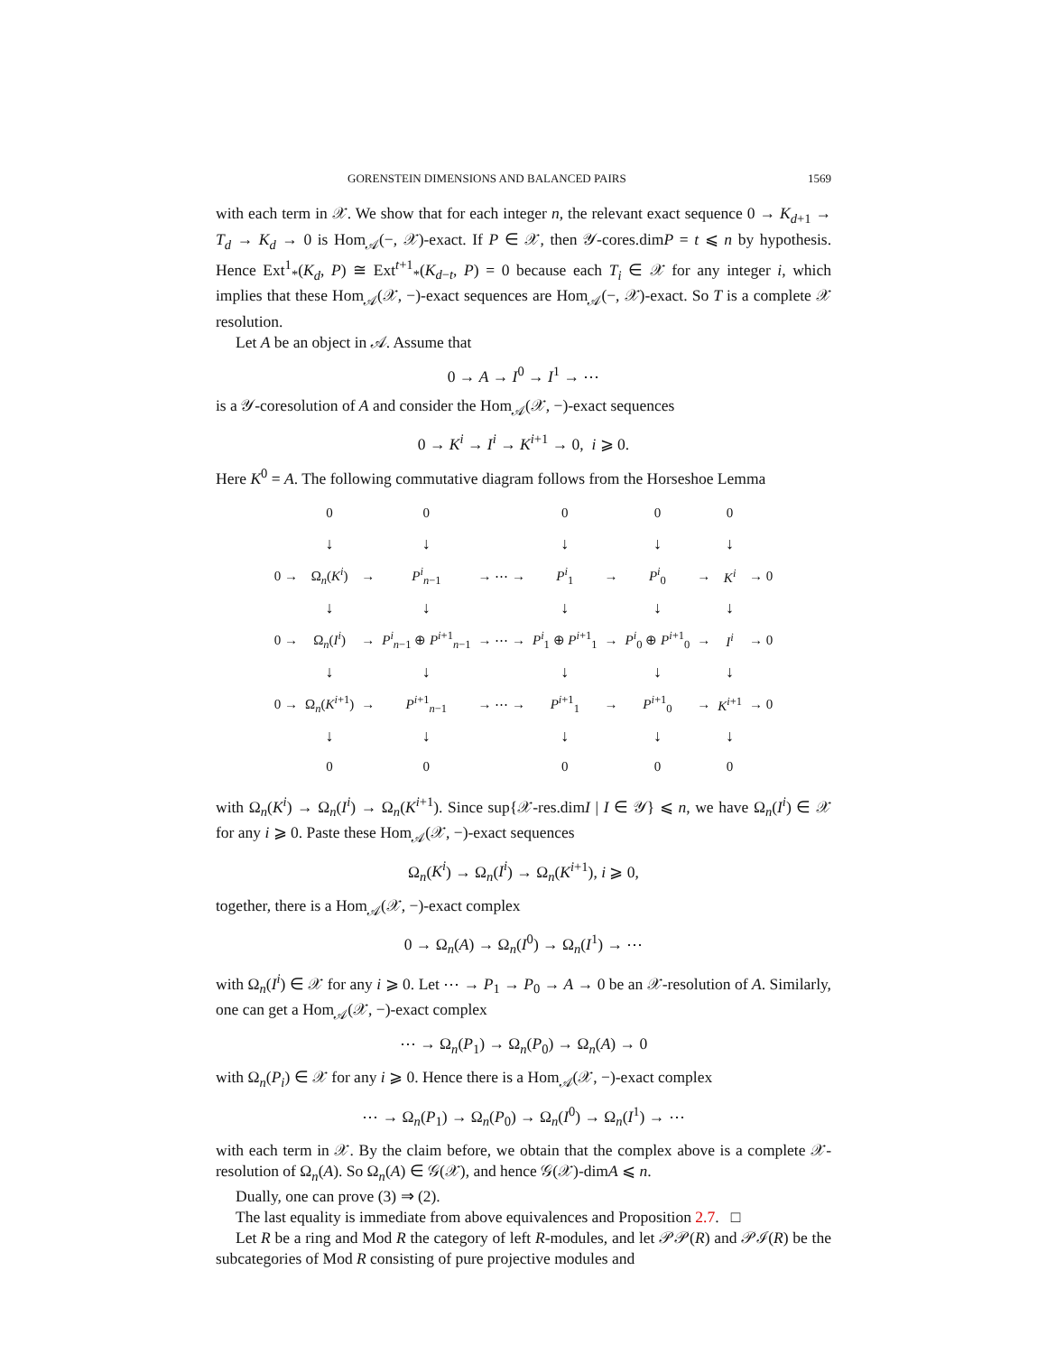GORENSTEIN DIMENSIONS AND BALANCED PAIRS 1569
with each term in 𝒳. We show that for each integer n, the relevant exact sequence 0 → K<sub>d+1</sub> → T<sub>d</sub> → K<sub>d</sub> → 0 is Hom<sub>𝒜</sub>(−, 𝒳)-exact. If P ∈ 𝒳, then 𝒴-cores.dimP = t ⩽ n by hypothesis. Hence Ext<sup>1</sup><sub>*</sub>(K<sub>d</sub>, P) ≅ Ext<sup>t+1</sup><sub>*</sub>(K<sub>d−t</sub>, P) = 0 because each T<sub>i</sub> ∈ 𝒳 for any integer i, which implies that these Hom<sub>𝒜</sub>(𝒳, −)-exact sequences are Hom<sub>𝒜</sub>(−, 𝒳)-exact. So T is a complete 𝒳 resolution.
Let A be an object in 𝒜. Assume that
0 → A → I<sup>0</sup> → I<sup>1</sup> → ⋯
is a 𝒴-coresolution of A and consider the Hom<sub>𝒜</sub>(𝒳, −)-exact sequences
0 → K<sup>i</sup> → I<sup>i</sup> → K<sup>i+1</sup> → 0, i ⩾ 0.
Here K<sup>0</sup> = A. The following commutative diagram follows from the Horseshoe Lemma
| | 0 | | 0 | | 0 | | 0 | | 0 | |
| | ↓ | | ↓ | | ↓ | | ↓ | | ↓ | |
| 0 → | Ω<sub>n</sub>( K<sup>i</sup> ) | → | P<sup>i</sup><sub>n−1</sub> | → ⋯ → | P<sup>i</sup><sub>1</sub> | → | P<sup>i</sup><sub>0</sub> | → | K<sup>i</sup> | → 0 |
| | ↓ | | ↓ | | ↓ | | ↓ | | ↓ | |
| 0 → | Ω<sub>n</sub>( I<sup>i</sup> ) | → | P<sup>i</sup><sub>n−1</sub> ⊕ P<sup>i+1</sup><sub>n−1</sub> | → ⋯ → | P<sup>i</sup><sub>1</sub> ⊕ P<sup>i+1</sup><sub>1</sub> | → | P<sup>i</sup><sub>0</sub> ⊕ P<sup>i+1</sup><sub>0</sub> | → | I<sup>i</sup> | → 0 |
| | ↓ | | ↓ | | ↓ | | ↓ | | ↓ | |
| 0 → | Ω<sub>n</sub>( K<sup>i+1</sup>) | → | P<sup>i+1</sup><sub>n−1</sub> | → ⋯ → | P<sup>i+1</sup><sub>1</sub> | → | P<sup>i+1</sup><sub>0</sub> | → | K<sup>i+1</sup> | → 0 |
| | ↓ | | ↓ | | ↓ | | ↓ | | ↓ | |
| | 0 | | 0 | | 0 | | 0 | | 0 | |
with Ω<sub>n</sub>(K<sup>i</sup>) → Ω<sub>n</sub>(I<sup>i</sup>) → Ω<sub>n</sub>(K<sup>i+1</sup>). Since sup{𝒳-res.dimI | I ∈ 𝒴} ⩽ n, we have Ω<sub>n</sub>(I<sup>i</sup>) ∈ 𝒳 for any i ⩾ 0. Paste these Hom<sub>𝒜</sub>(𝒳, −)-exact sequences
Ω<sub>n</sub>(K<sup>i</sup>) → Ω<sub>n</sub>(I<sup>i</sup>) → Ω<sub>n</sub>(K<sup>i+1</sup>), i ⩾ 0,
together, there is a Hom<sub>𝒜</sub>(𝒳, −)-exact complex
0 → Ω<sub>n</sub>(A) → Ω<sub>n</sub>(I<sup>0</sup>) → Ω<sub>n</sub>(I<sup>1</sup>) → ⋯
with Ω<sub>n</sub>(I<sup>i</sup>) ∈ 𝒳 for any i ⩾ 0. Let ⋯ → P<sub>1</sub> → P<sub>0</sub> → A → 0 be an 𝒳-resolution of A. Similarly, one can get a Hom<sub>𝒜</sub>(𝒳, −)-exact complex
⋯ → Ω<sub>n</sub>(P<sub>1</sub>) → Ω<sub>n</sub>(P<sub>0</sub>) → Ω<sub>n</sub>(A) → 0
with Ω<sub>n</sub>(P<sub>i</sub>) ∈ 𝒳 for any i ⩾ 0. Hence there is a Hom<sub>𝒜</sub>(𝒳, −)-exact complex
⋯ → Ω<sub>n</sub>(P<sub>1</sub>) → Ω<sub>n</sub>(P<sub>0</sub>) → Ω<sub>n</sub>(I<sup>0</sup>) → Ω<sub>n</sub>(I<sup>1</sup>) → ⋯
with each term in 𝒳. By the claim before, we obtain that the complex above is a complete 𝒳-resolution of Ω<sub>n</sub>(A). So Ω<sub>n</sub>(A) ∈ 𝒢(𝒳), and hence 𝒢(𝒳)-dimA ⩽ n.
Dually, one can prove (3) ⇒ (2).
The last equality is immediate from above equivalences and Proposition 2.7. □
Let R be a ring and Mod R the category of left R-modules, and let 𝒫𝒫(R) and 𝒫ℐ(R) be the subcategories of Mod R consisting of pure projective modules and